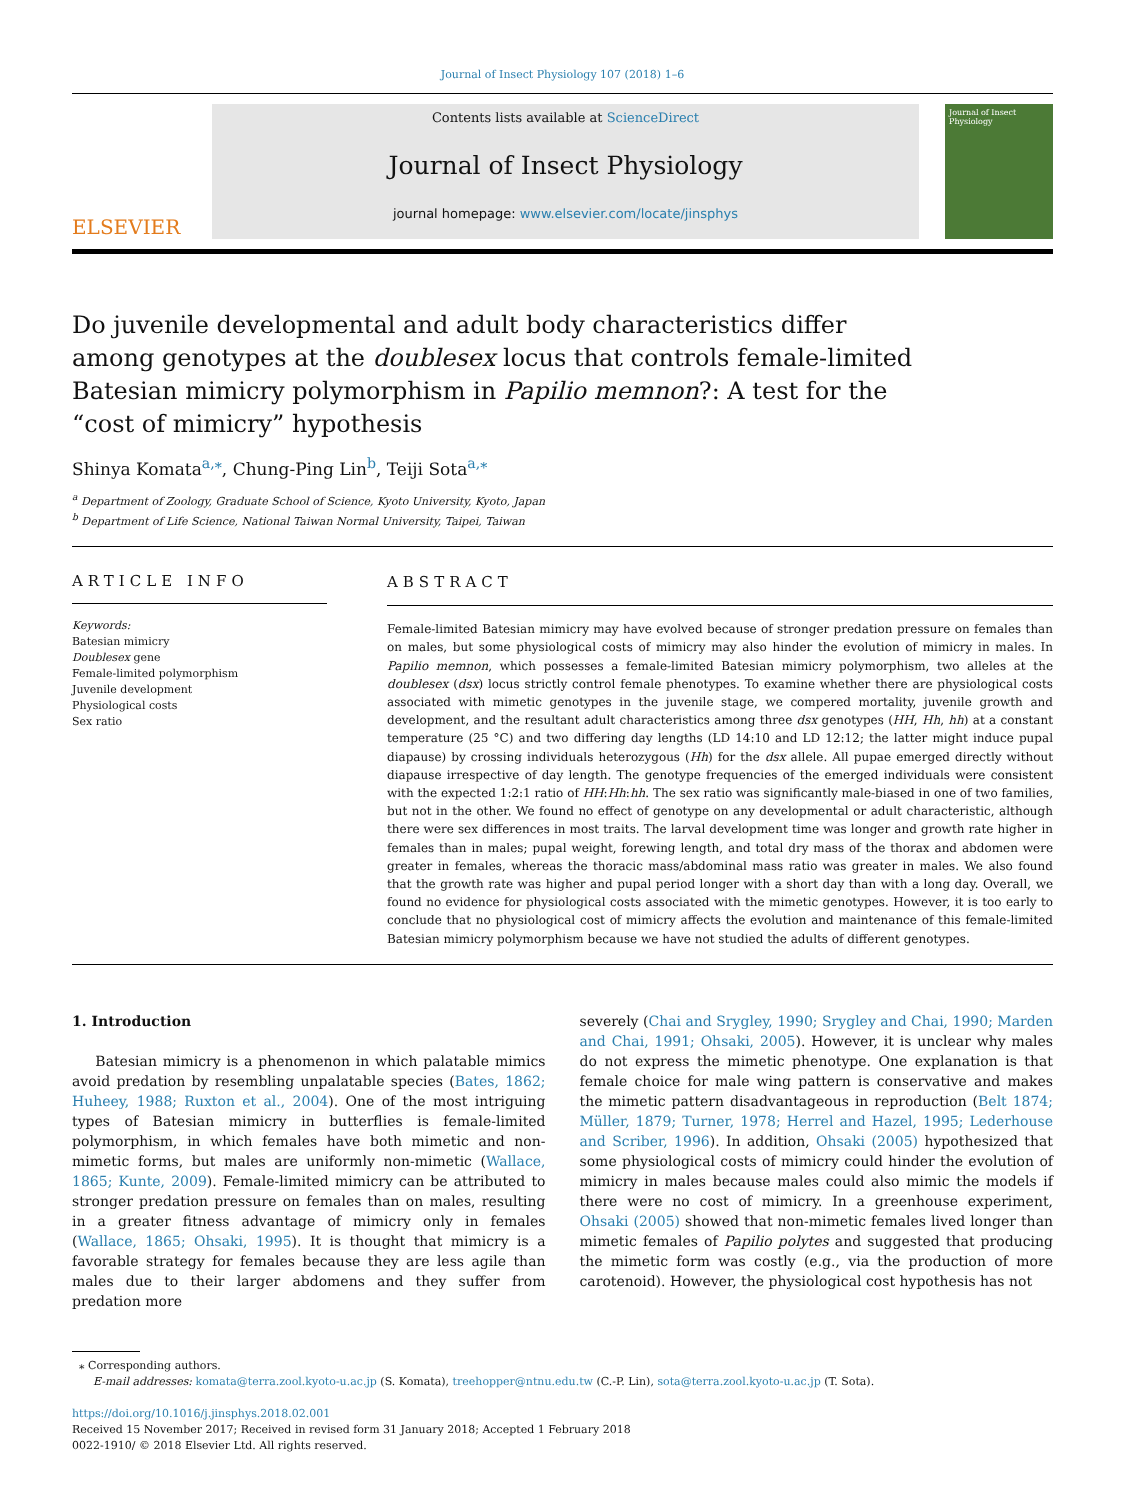Journal of Insect Physiology 107 (2018) 1–6
ELSEVIER
Contents lists available at ScienceDirect
Journal of Insect Physiology
journal homepage: www.elsevier.com/locate/jinsphys
Journal of Insect Physiology
Do juvenile developmental and adult body characteristics differ among genotypes at the doublesex locus that controls female-limited Batesian mimicry polymorphism in Papilio memnon?: A test for the “cost of mimicry” hypothesis
Shinya Komata<sup>a,⁎</sup>, Chung-Ping Lin<sup>b</sup>, Teiji Sota<sup>a,⁎</sup>
<sup>a</sup> Department of Zoology, Graduate School of Science, Kyoto University, Kyoto, Japan
<sup>b</sup> Department of Life Science, National Taiwan Normal University, Taipei, Taiwan
ARTICLE INFO
Keywords:
Batesian mimicry
Doublesex gene
Female-limited polymorphism
Juvenile development
Physiological costs
Sex ratio
ABSTRACT
Female-limited Batesian mimicry may have evolved because of stronger predation pressure on females than on males, but some physiological costs of mimicry may also hinder the evolution of mimicry in males. In Papilio memnon, which possesses a female-limited Batesian mimicry polymorphism, two alleles at the doublesex (dsx) locus strictly control female phenotypes. To examine whether there are physiological costs associated with mimetic genotypes in the juvenile stage, we compered mortality, juvenile growth and development, and the resultant adult characteristics among three dsx genotypes (HH, Hh, hh) at a constant temperature (25 °C) and two differing day lengths (LD 14:10 and LD 12:12; the latter might induce pupal diapause) by crossing individuals heterozygous (Hh) for the dsx allele. All pupae emerged directly without diapause irrespective of day length. The genotype frequencies of the emerged individuals were consistent with the expected 1:2:1 ratio of HH:Hh:hh. The sex ratio was significantly male-biased in one of two families, but not in the other. We found no effect of genotype on any developmental or adult characteristic, although there were sex differences in most traits. The larval development time was longer and growth rate higher in females than in males; pupal weight, forewing length, and total dry mass of the thorax and abdomen were greater in females, whereas the thoracic mass/abdominal mass ratio was greater in males. We also found that the growth rate was higher and pupal period longer with a short day than with a long day. Overall, we found no evidence for physiological costs associated with the mimetic genotypes. However, it is too early to conclude that no physiological cost of mimicry affects the evolution and maintenance of this female-limited Batesian mimicry polymorphism because we have not studied the adults of different genotypes.
1. Introduction
Batesian mimicry is a phenomenon in which palatable mimics avoid predation by resembling unpalatable species (Bates, 1862; Huheey, 1988; Ruxton et al., 2004). One of the most intriguing types of Batesian mimicry in butterflies is female-limited polymorphism, in which females have both mimetic and non-mimetic forms, but males are uniformly non-mimetic (Wallace, 1865; Kunte, 2009). Female-limited mimicry can be attributed to stronger predation pressure on females than on males, resulting in a greater fitness advantage of mimicry only in females (Wallace, 1865; Ohsaki, 1995). It is thought that mimicry is a favorable strategy for females because they are less agile than males due to their larger abdomens and they suffer from predation more
severely (Chai and Srygley, 1990; Srygley and Chai, 1990; Marden and Chai, 1991; Ohsaki, 2005). However, it is unclear why males do not express the mimetic phenotype. One explanation is that female choice for male wing pattern is conservative and makes the mimetic pattern disadvantageous in reproduction (Belt 1874; Müller, 1879; Turner, 1978; Herrel and Hazel, 1995; Lederhouse and Scriber, 1996). In addition, Ohsaki (2005) hypothesized that some physiological costs of mimicry could hinder the evolution of mimicry in males because males could also mimic the models if there were no cost of mimicry. In a greenhouse experiment, Ohsaki (2005) showed that non-mimetic females lived longer than mimetic females of Papilio polytes and suggested that producing the mimetic form was costly (e.g., via the production of more carotenoid). However, the physiological cost hypothesis has not
⁎ Corresponding authors.
E-mail addresses: komata@terra.zool.kyoto-u.ac.jp (S. Komata), treehopper@ntnu.edu.tw (C.-P. Lin), sota@terra.zool.kyoto-u.ac.jp (T. Sota).
https://doi.org/10.1016/j.jinsphys.2018.02.001
Received 15 November 2017; Received in revised form 31 January 2018; Accepted 1 February 2018
0022-1910/ © 2018 Elsevier Ltd. All rights reserved.